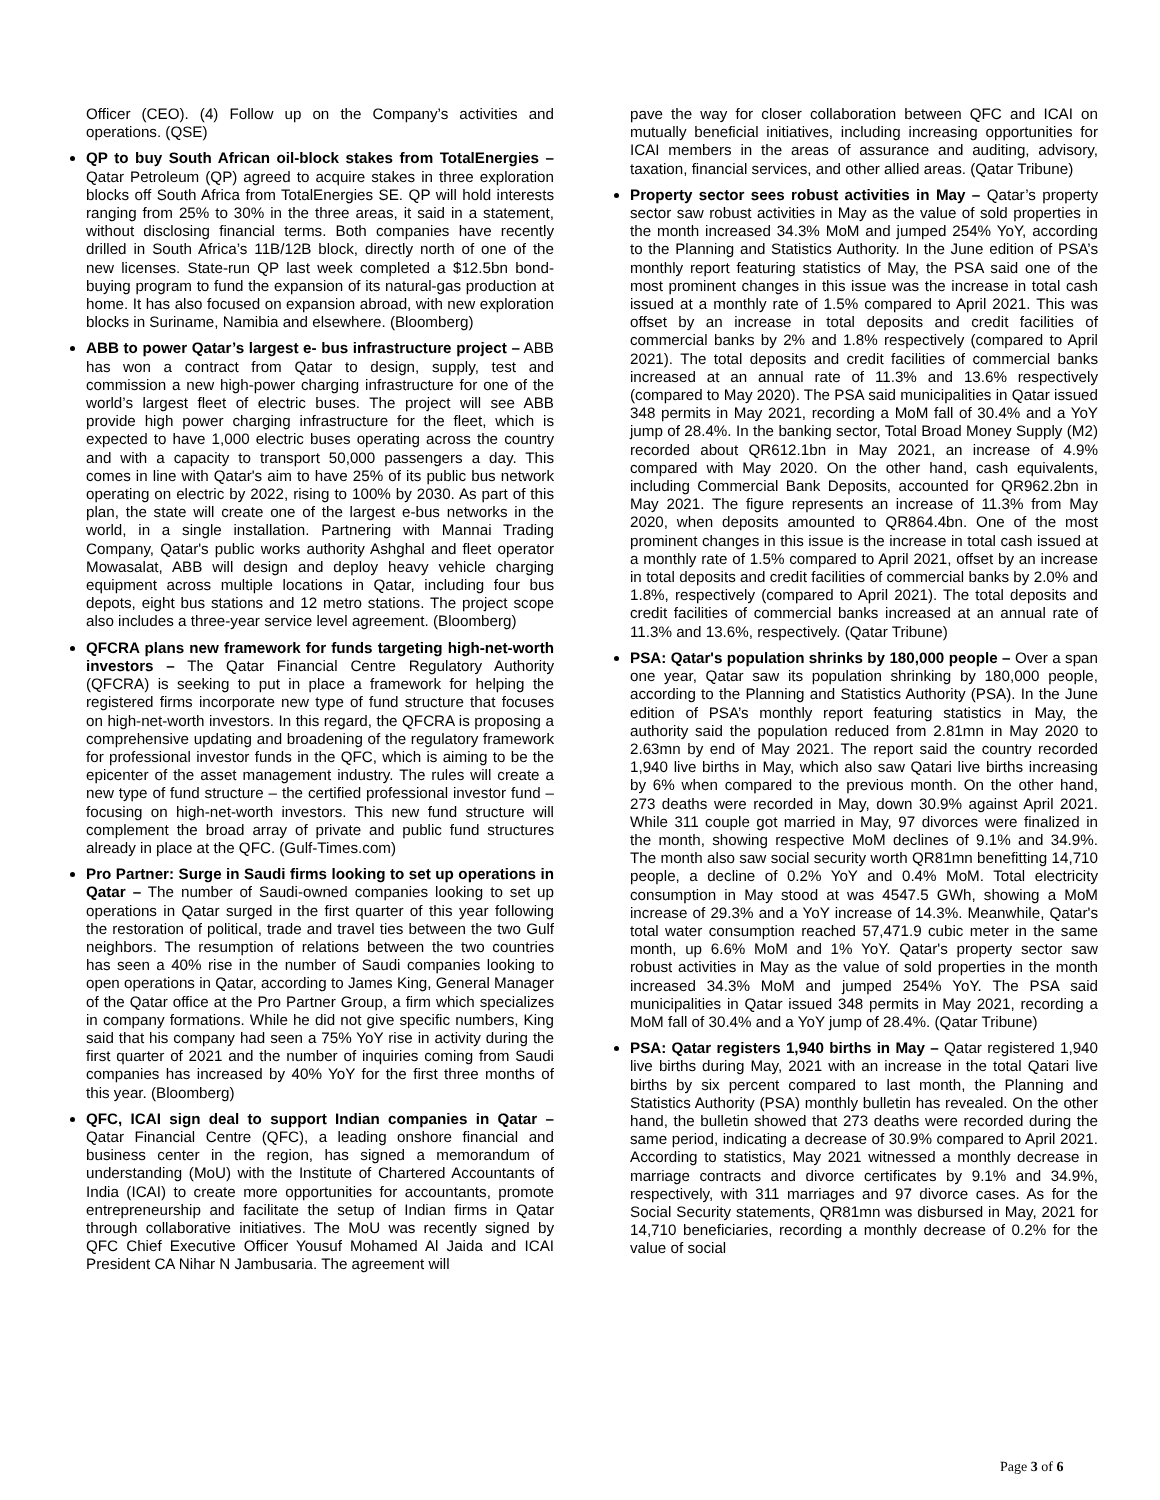Officer (CEO). (4) Follow up on the Company’s activities and operations. (QSE)
QP to buy South African oil-block stakes from TotalEnergies – Qatar Petroleum (QP) agreed to acquire stakes in three exploration blocks off South Africa from TotalEnergies SE. QP will hold interests ranging from 25% to 30% in the three areas, it said in a statement, without disclosing financial terms. Both companies have recently drilled in South Africa’s 11B/12B block, directly north of one of the new licenses. State-run QP last week completed a $12.5bn bond-buying program to fund the expansion of its natural-gas production at home. It has also focused on expansion abroad, with new exploration blocks in Suriname, Namibia and elsewhere. (Bloomberg)
ABB to power Qatar’s largest e- bus infrastructure project – ABB has won a contract from Qatar to design, supply, test and commission a new high-power charging infrastructure for one of the world’s largest fleet of electric buses. The project will see ABB provide high power charging infrastructure for the fleet, which is expected to have 1,000 electric buses operating across the country and with a capacity to transport 50,000 passengers a day. This comes in line with Qatar's aim to have 25% of its public bus network operating on electric by 2022, rising to 100% by 2030. As part of this plan, the state will create one of the largest e-bus networks in the world, in a single installation. Partnering with Mannai Trading Company, Qatar's public works authority Ashghal and fleet operator Mowasalat, ABB will design and deploy heavy vehicle charging equipment across multiple locations in Qatar, including four bus depots, eight bus stations and 12 metro stations. The project scope also includes a three-year service level agreement. (Bloomberg)
QFCRA plans new framework for funds targeting high-net-worth investors – The Qatar Financial Centre Regulatory Authority (QFCRA) is seeking to put in place a framework for helping the registered firms incorporate new type of fund structure that focuses on high-net-worth investors. In this regard, the QFCRA is proposing a comprehensive updating and broadening of the regulatory framework for professional investor funds in the QFC, which is aiming to be the epicenter of the asset management industry. The rules will create a new type of fund structure – the certified professional investor fund – focusing on high-net-worth investors. This new fund structure will complement the broad array of private and public fund structures already in place at the QFC. (Gulf-Times.com)
Pro Partner: Surge in Saudi firms looking to set up operations in Qatar – The number of Saudi-owned companies looking to set up operations in Qatar surged in the first quarter of this year following the restoration of political, trade and travel ties between the two Gulf neighbors. The resumption of relations between the two countries has seen a 40% rise in the number of Saudi companies looking to open operations in Qatar, according to James King, General Manager of the Qatar office at the Pro Partner Group, a firm which specializes in company formations. While he did not give specific numbers, King said that his company had seen a 75% YoY rise in activity during the first quarter of 2021 and the number of inquiries coming from Saudi companies has increased by 40% YoY for the first three months of this year. (Bloomberg)
QFC, ICAI sign deal to support Indian companies in Qatar – Qatar Financial Centre (QFC), a leading onshore financial and business center in the region, has signed a memorandum of understanding (MoU) with the Institute of Chartered Accountants of India (ICAI) to create more opportunities for accountants, promote entrepreneurship and facilitate the setup of Indian firms in Qatar through collaborative initiatives. The MoU was recently signed by QFC Chief Executive Officer Yousuf Mohamed Al Jaida and ICAI President CA Nihar N Jambusaria. The agreement will
pave the way for closer collaboration between QFC and ICAI on mutually beneficial initiatives, including increasing opportunities for ICAI members in the areas of assurance and auditing, advisory, taxation, financial services, and other allied areas. (Qatar Tribune)
Property sector sees robust activities in May – Qatar’s property sector saw robust activities in May as the value of sold properties in the month increased 34.3% MoM and jumped 254% YoY, according to the Planning and Statistics Authority. In the June edition of PSA’s monthly report featuring statistics of May, the PSA said one of the most prominent changes in this issue was the increase in total cash issued at a monthly rate of 1.5% compared to April 2021. This was offset by an increase in total deposits and credit facilities of commercial banks by 2% and 1.8% respectively (compared to April 2021). The total deposits and credit facilities of commercial banks increased at an annual rate of 11.3% and 13.6% respectively (compared to May 2020). The PSA said municipalities in Qatar issued 348 permits in May 2021, recording a MoM fall of 30.4% and a YoY jump of 28.4%. In the banking sector, Total Broad Money Supply (M2) recorded about QR612.1bn in May 2021, an increase of 4.9% compared with May 2020. On the other hand, cash equivalents, including Commercial Bank Deposits, accounted for QR962.2bn in May 2021. The figure represents an increase of 11.3% from May 2020, when deposits amounted to QR864.4bn. One of the most prominent changes in this issue is the increase in total cash issued at a monthly rate of 1.5% compared to April 2021, offset by an increase in total deposits and credit facilities of commercial banks by 2.0% and 1.8%, respectively (compared to April 2021). The total deposits and credit facilities of commercial banks increased at an annual rate of 11.3% and 13.6%, respectively. (Qatar Tribune)
PSA: Qatar's population shrinks by 180,000 people – Over a span one year, Qatar saw its population shrinking by 180,000 people, according to the Planning and Statistics Authority (PSA). In the June edition of PSA’s monthly report featuring statistics in May, the authority said the population reduced from 2.81mn in May 2020 to 2.63mn by end of May 2021. The report said the country recorded 1,940 live births in May, which also saw Qatari live births increasing by 6% when compared to the previous month. On the other hand, 273 deaths were recorded in May, down 30.9% against April 2021. While 311 couple got married in May, 97 divorces were finalized in the month, showing respective MoM declines of 9.1% and 34.9%. The month also saw social security worth QR81mn benefitting 14,710 people, a decline of 0.2% YoY and 0.4% MoM. Total electricity consumption in May stood at was 4547.5 GWh, showing a MoM increase of 29.3% and a YoY increase of 14.3%. Meanwhile, Qatar's total water consumption reached 57,471.9 cubic meter in the same month, up 6.6% MoM and 1% YoY. Qatar's property sector saw robust activities in May as the value of sold properties in the month increased 34.3% MoM and jumped 254% YoY. The PSA said municipalities in Qatar issued 348 permits in May 2021, recording a MoM fall of 30.4% and a YoY jump of 28.4%. (Qatar Tribune)
PSA: Qatar registers 1,940 births in May – Qatar registered 1,940 live births during May, 2021 with an increase in the total Qatari live births by six percent compared to last month, the Planning and Statistics Authority (PSA) monthly bulletin has revealed. On the other hand, the bulletin showed that 273 deaths were recorded during the same period, indicating a decrease of 30.9% compared to April 2021. According to statistics, May 2021 witnessed a monthly decrease in marriage contracts and divorce certificates by 9.1% and 34.9%, respectively, with 311 marriages and 97 divorce cases. As for the Social Security statements, QR81mn was disbursed in May, 2021 for 14,710 beneficiaries, recording a monthly decrease of 0.2% for the value of social
Page 3 of 6